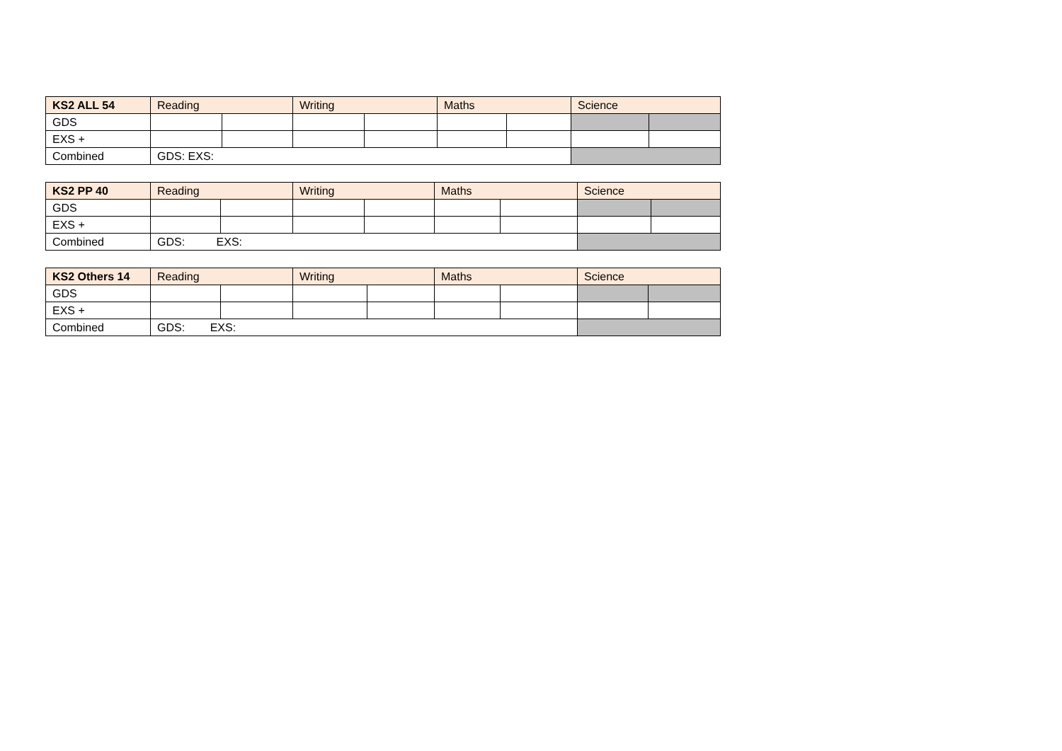| KS2 ALL 54 | Reading | | Writing | | Maths | | Science | |
| --- | --- | --- | --- | --- | --- | --- | --- | --- |
| GDS | | | | | | | | |
| EXS + | | | | | | | | |
| Combined | GDS: EXS: | | | | | | | |
| KS2 PP 40 | Reading | | Writing | | Maths | | Science | |
| --- | --- | --- | --- | --- | --- | --- | --- | --- |
| GDS | | | | | | | | |
| EXS + | | | | | | | | |
| Combined | GDS: EXS: | | | | | | | |
| KS2 Others 14 | Reading | | Writing | | Maths | | Science | |
| --- | --- | --- | --- | --- | --- | --- | --- | --- |
| GDS | | | | | | | | |
| EXS + | | | | | | | | |
| Combined | GDS: EXS: | | | | | | | |